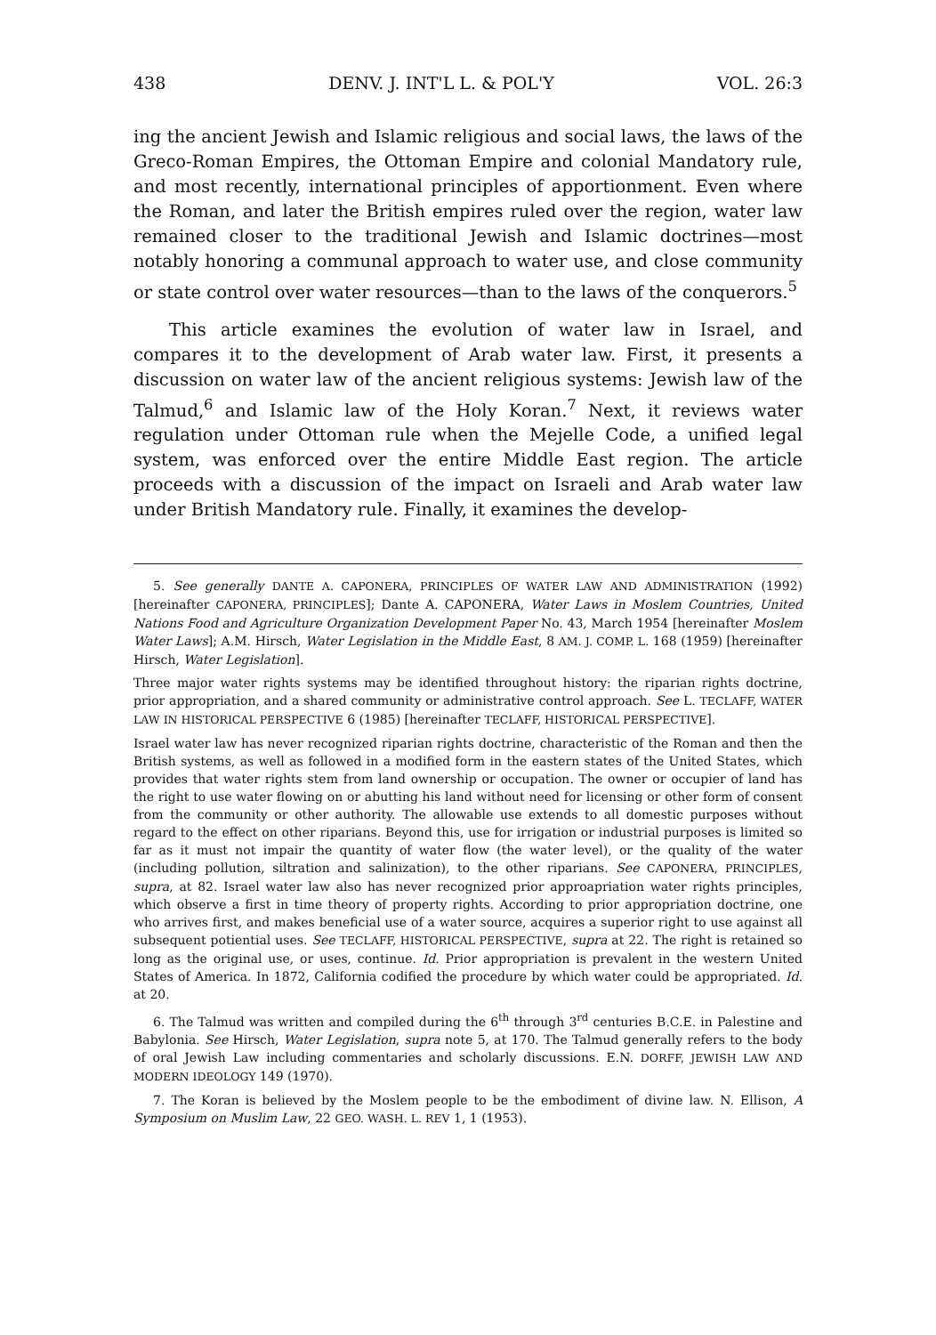438 DENV. J. INT'L L. & POL'Y VOL. 26:3
ing the ancient Jewish and Islamic religious and social laws, the laws of the Greco-Roman Empires, the Ottoman Empire and colonial Mandatory rule, and most recently, international principles of apportionment. Even where the Roman, and later the British empires ruled over the region, water law remained closer to the traditional Jewish and Islamic doctrines—most notably honoring a communal approach to water use, and close community or state control over water resources—than to the laws of the conquerors.<sup>5</sup>
This article examines the evolution of water law in Israel, and compares it to the development of Arab water law. First, it presents a discussion on water law of the ancient religious systems: Jewish law of the Talmud,<sup>6</sup> and Islamic law of the Holy Koran.<sup>7</sup> Next, it reviews water regulation under Ottoman rule when the Mejelle Code, a unified legal system, was enforced over the entire Middle East region. The article proceeds with a discussion of the impact on Israeli and Arab water law under British Mandatory rule. Finally, it examines the develop-
5. See generally DANTE A. CAPONERA, PRINCIPLES OF WATER LAW AND ADMINISTRATION (1992) [hereinafter CAPONERA, PRINCIPLES]; Dante A. CAPONERA, Water Laws in Moslem Countries, United Nations Food and Agriculture Organization Development Paper No. 43, March 1954 [hereinafter Moslem Water Laws]; A.M. Hirsch, Water Legislation in the Middle East, 8 AM. J. COMP. L. 168 (1959) [hereinafter Hirsch, Water Legislation].
Three major water rights systems may be identified throughout history: the riparian rights doctrine, prior appropriation, and a shared community or administrative control approach. See L. TECLAFF, WATER LAW IN HISTORICAL PERSPECTIVE 6 (1985) [hereinafter TECLAFF, HISTORICAL PERSPECTIVE].
Israel water law has never recognized riparian rights doctrine, characteristic of the Roman and then the British systems, as well as followed in a modified form in the eastern states of the United States, which provides that water rights stem from land ownership or occupation. The owner or occupier of land has the right to use water flowing on or abutting his land without need for licensing or other form of consent from the community or other authority. The allowable use extends to all domestic purposes without regard to the effect on other riparians. Beyond this, use for irrigation or industrial purposes is limited so far as it must not impair the quantity of water flow (the water level), or the quality of the water (including pollution, siltration and salinization), to the other riparians. See CAPONERA, PRINCIPLES, supra, at 82. Israel water law also has never recognized prior approapriation water rights principles, which observe a first in time theory of property rights. According to prior appropriation doctrine, one who arrives first, and makes beneficial use of a water source, acquires a superior right to use against all subsequent potiential uses. See TECLAFF, HISTORICAL PERSPECTIVE, supra at 22. The right is retained so long as the original use, or uses, continue. Id. Prior appropriation is prevalent in the western United States of America. In 1872, California codified the procedure by which water could be appropriated. Id. at 20.
6. The Talmud was written and compiled during the 6<sup>th</sup> through 3<sup>rd</sup> centuries B.C.E. in Palestine and Babylonia. See Hirsch, Water Legislation, supra note 5, at 170. The Talmud generally refers to the body of oral Jewish Law including commentaries and scholarly discussions. E.N. DORFF, JEWISH LAW AND MODERN IDEOLOGY 149 (1970).
7. The Koran is believed by the Moslem people to be the embodiment of divine law. N. Ellison, A Symposium on Muslim Law, 22 GEO. WASH. L. REV 1, 1 (1953).